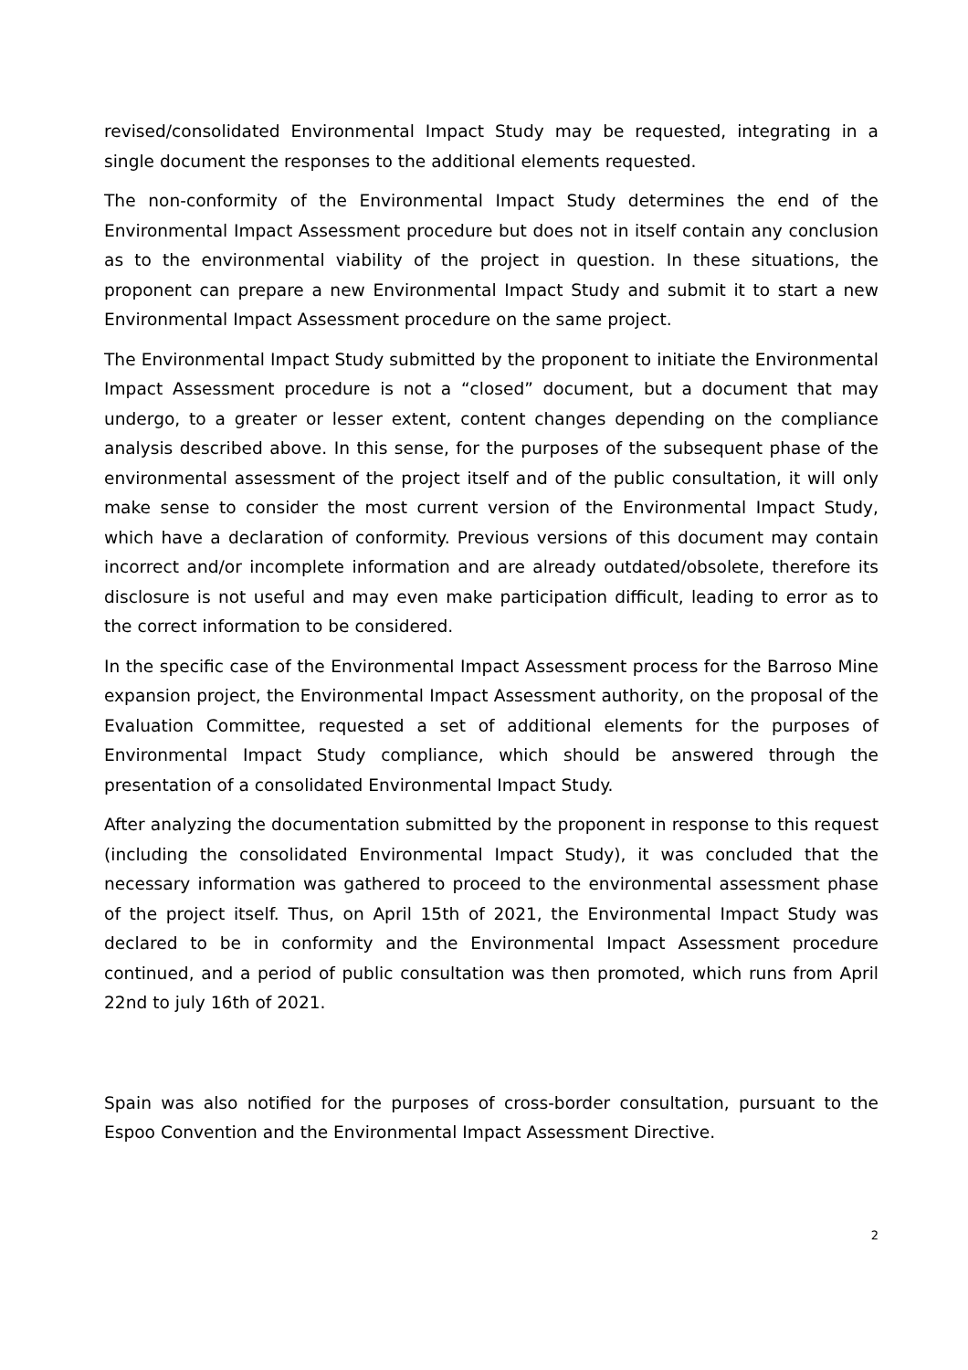revised/consolidated Environmental Impact Study may be requested, integrating in a single document the responses to the additional elements requested.
The non-conformity of the Environmental Impact Study determines the end of the Environmental Impact Assessment procedure but does not in itself contain any conclusion as to the environmental viability of the project in question. In these situations, the proponent can prepare a new Environmental Impact Study and submit it to start a new Environmental Impact Assessment procedure on the same project.
The Environmental Impact Study submitted by the proponent to initiate the Environmental Impact Assessment procedure is not a “closed” document, but a document that may undergo, to a greater or lesser extent, content changes depending on the compliance analysis described above. In this sense, for the purposes of the subsequent phase of the environmental assessment of the project itself and of the public consultation, it will only make sense to consider the most current version of the Environmental Impact Study, which have a declaration of conformity. Previous versions of this document may contain incorrect and/or incomplete information and are already outdated/obsolete, therefore its disclosure is not useful and may even make participation difficult, leading to error as to the correct information to be considered.
In the specific case of the Environmental Impact Assessment process for the Barroso Mine expansion project, the Environmental Impact Assessment authority, on the proposal of the Evaluation Committee, requested a set of additional elements for the purposes of Environmental Impact Study compliance, which should be answered through the presentation of a consolidated Environmental Impact Study.
After analyzing the documentation submitted by the proponent in response to this request (including the consolidated Environmental Impact Study), it was concluded that the necessary information was gathered to proceed to the environmental assessment phase of the project itself. Thus, on April 15th of 2021, the Environmental Impact Study was declared to be in conformity and the Environmental Impact Assessment procedure continued, and a period of public consultation was then promoted, which runs from April 22nd to july 16th of 2021.
Spain was also notified for the purposes of cross-border consultation, pursuant to the Espoo Convention and the Environmental Impact Assessment Directive.
2